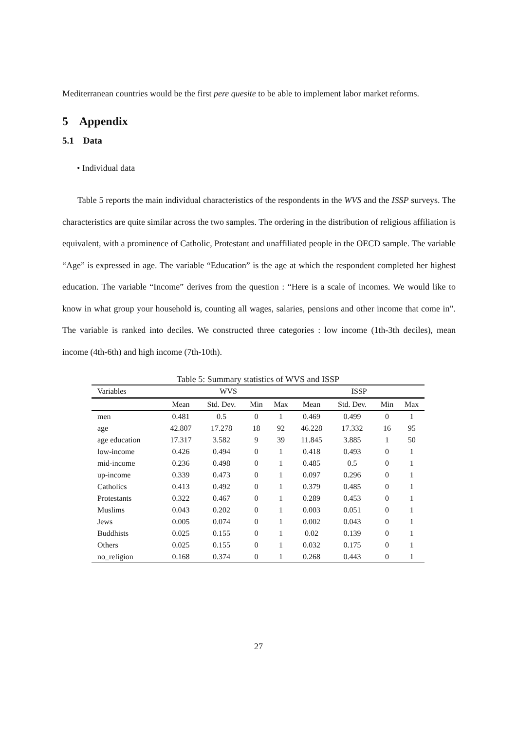Mediterranean countries would be the first pere quesite to be able to implement labor market reforms.
5 Appendix
5.1 Data
• Individual data
Table 5 reports the main individual characteristics of the respondents in the WVS and the ISSP surveys. The characteristics are quite similar across the two samples. The ordering in the distribution of religious affiliation is equivalent, with a prominence of Catholic, Protestant and unaffiliated people in the OECD sample. The variable “Age” is expressed in age. The variable “Education” is the age at which the respondent completed her highest education. The variable “Income” derives from the question : “Here is a scale of incomes. We would like to know in what group your household is, counting all wages, salaries, pensions and other income that come in”. The variable is ranked into deciles. We constructed three categories : low income (1th-3th deciles), mean income (4th-6th) and high income (7th-10th).
Table 5: Summary statistics of WVS and ISSP
| Variables | WVS | | | | ISSP | | | |
| --- | --- | --- | --- | --- | --- | --- | --- | --- |
| | Mean | Std. Dev. | Min | Max | Mean | Std. Dev. | Min | Max |
| men | 0.481 | 0.5 | 0 | 1 | 0.469 | 0.499 | 0 | 1 |
| age | 42.807 | 17.278 | 18 | 92 | 46.228 | 17.332 | 16 | 95 |
| age education | 17.317 | 3.582 | 9 | 39 | 11.845 | 3.885 | 1 | 50 |
| low-income | 0.426 | 0.494 | 0 | 1 | 0.418 | 0.493 | 0 | 1 |
| mid-income | 0.236 | 0.498 | 0 | 1 | 0.485 | 0.5 | 0 | 1 |
| up-income | 0.339 | 0.473 | 0 | 1 | 0.097 | 0.296 | 0 | 1 |
| Catholics | 0.413 | 0.492 | 0 | 1 | 0.379 | 0.485 | 0 | 1 |
| Protestants | 0.322 | 0.467 | 0 | 1 | 0.289 | 0.453 | 0 | 1 |
| Muslims | 0.043 | 0.202 | 0 | 1 | 0.003 | 0.051 | 0 | 1 |
| Jews | 0.005 | 0.074 | 0 | 1 | 0.002 | 0.043 | 0 | 1 |
| Buddhists | 0.025 | 0.155 | 0 | 1 | 0.02 | 0.139 | 0 | 1 |
| Others | 0.025 | 0.155 | 0 | 1 | 0.032 | 0.175 | 0 | 1 |
| no_religion | 0.168 | 0.374 | 0 | 1 | 0.268 | 0.443 | 0 | 1 |
27